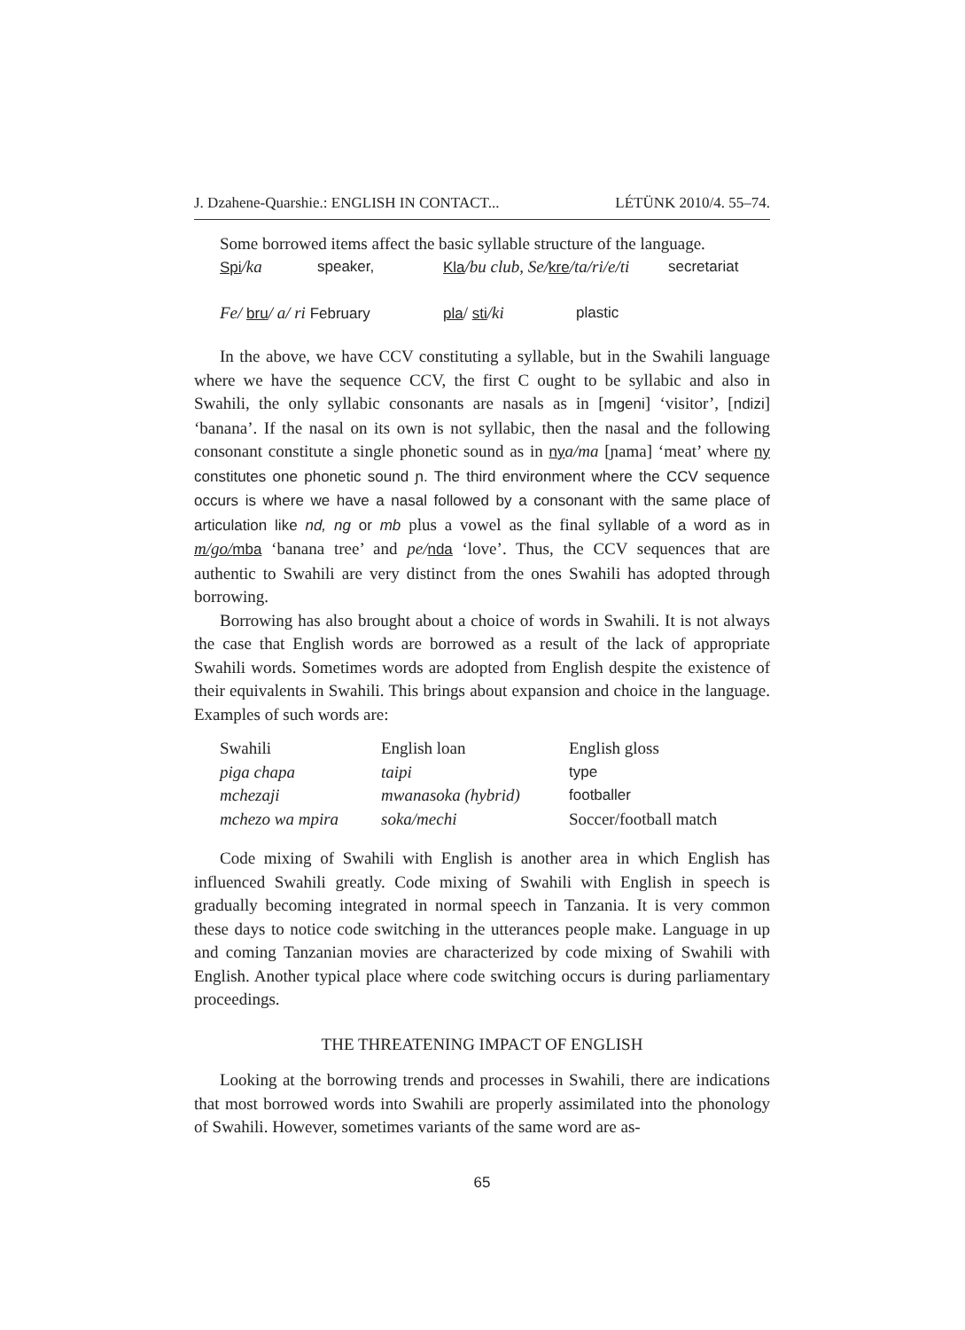J. Dzahene-Quarshie.: ENGLISH IN CONTACT... LÉTÜNK 2010/4. 55–74.
Some borrowed items affect the basic syllable structure of the language.
Spi/ka speaker, Kla/bu club, Se/kre/ta/ri/e/ti secretariat
Fe/ bru/ a/ ri February pla/ sti/ki plastic
In the above, we have CCV constituting a syllable, but in the Swahili language where we have the sequence CCV, the first C ought to be syllabic and also in Swahili, the only syllabic consonants are nasals as in [mgeni] ‘visitor’, [ndizi] ‘banana’. If the nasal on its own is not syllabic, then the nasal and the following consonant constitute a single phonetic sound as in ny a/ma [ɲama] ‘meat’ where ny constitutes one phonetic sound ɲ. The third environment where the CCV sequence occurs is where we have a nasal followed by a consonant with the same place of articulation like nd, ng or mb plus a vowel as the final syllable of a word as in m/go/mba ‘banana tree’ and pe/nda ‘love’. Thus, the CCV sequences that are authentic to Swahili are very distinct from the ones Swahili has adopted through borrowing.
Borrowing has also brought about a choice of words in Swahili. It is not always the case that English words are borrowed as a result of the lack of appropriate Swahili words. Sometimes words are adopted from English despite the existence of their equivalents in Swahili. This brings about expansion and choice in the language. Examples of such words are:
| Swahili | English loan | English gloss |
| --- | --- | --- |
| piga chapa | taipi | type |
| mchezaji | mwanasoka (hybrid) | footballer |
| mchezo wa mpira | soka/mechi | Soccer/football match |
Code mixing of Swahili with English is another area in which English has influenced Swahili greatly. Code mixing of Swahili with English in speech is gradually becoming integrated in normal speech in Tanzania. It is very common these days to notice code switching in the utterances people make. Language in up and coming Tanzanian movies are characterized by code mixing of Swahili with English. Another typical place where code switching occurs is during parliamentary proceedings.
THE THREATENING IMPACT OF ENGLISH
Looking at the borrowing trends and processes in Swahili, there are indications that most borrowed words into Swahili are properly assimilated into the phonology of Swahili. However, sometimes variants of the same word are as-
65